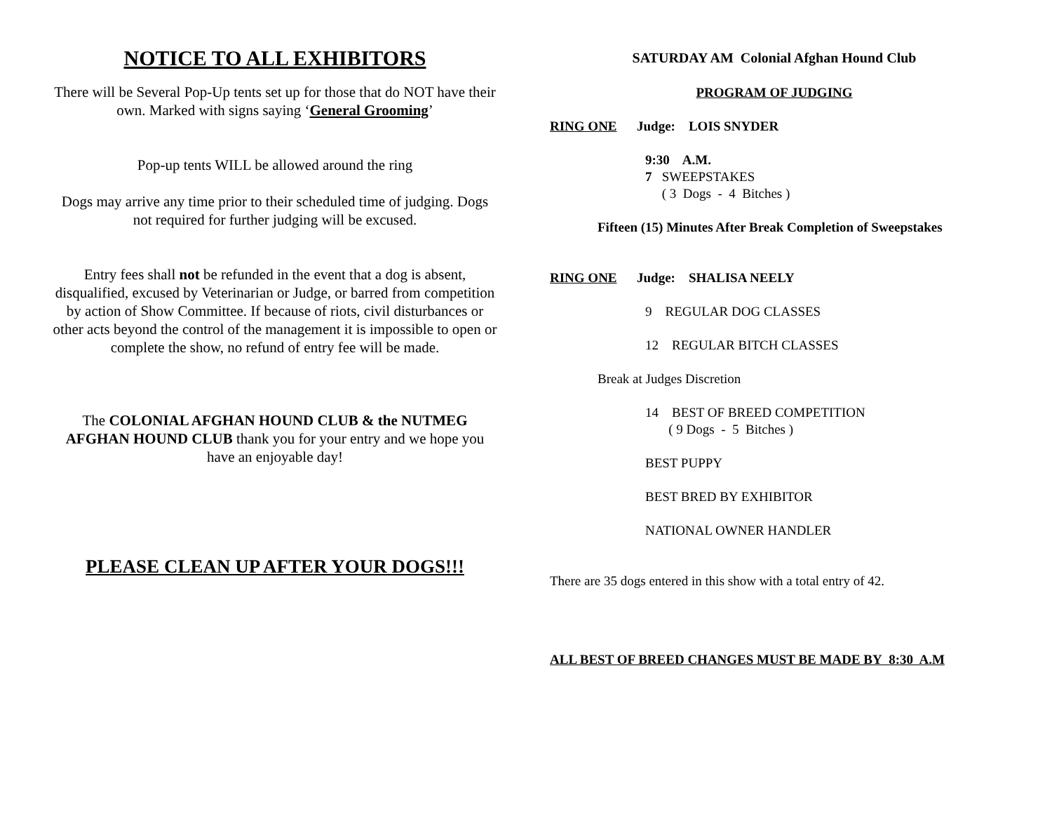NOTICE TO ALL EXHIBITORS
There will be Several Pop-Up tents set up for those that do NOT have their own. Marked with signs saying ‘General Grooming’
Pop-up tents WILL be allowed around the ring
Dogs may arrive any time prior to their scheduled time of judging. Dogs not required for further judging will be excused.
Entry fees shall not be refunded in the event that a dog is absent, disqualified, excused by Veterinarian or Judge, or barred from competition by action of Show Committee. If because of riots, civil disturbances or other acts beyond the control of the management it is impossible to open or complete the show, no refund of entry fee will be made.
The COLONIAL AFGHAN HOUND CLUB & the NUTMEG AFGHAN HOUND CLUB thank you for your entry and we hope you have an enjoyable day!
PLEASE CLEAN UP AFTER YOUR DOGS!!!
SATURDAY AM Colonial Afghan Hound Club
PROGRAM OF JUDGING
RING ONE Judge: LOIS SNYDER
9:30 A.M.
7 SWEEPSTAKES
( 3 Dogs - 4 Bitches )
Fifteen (15) Minutes After Break Completion of Sweepstakes
RING ONE Judge: SHALISA NEELY
9 REGULAR DOG CLASSES
12 REGULAR BITCH CLASSES
Break at Judges Discretion
14 BEST OF BREED COMPETITION
( 9 Dogs - 5 Bitches )
BEST PUPPY
BEST BRED BY EXHIBITOR
NATIONAL OWNER HANDLER
There are 35 dogs entered in this show with a total entry of 42.
ALL BEST OF BREED CHANGES MUST BE MADE BY 8:30 A.M